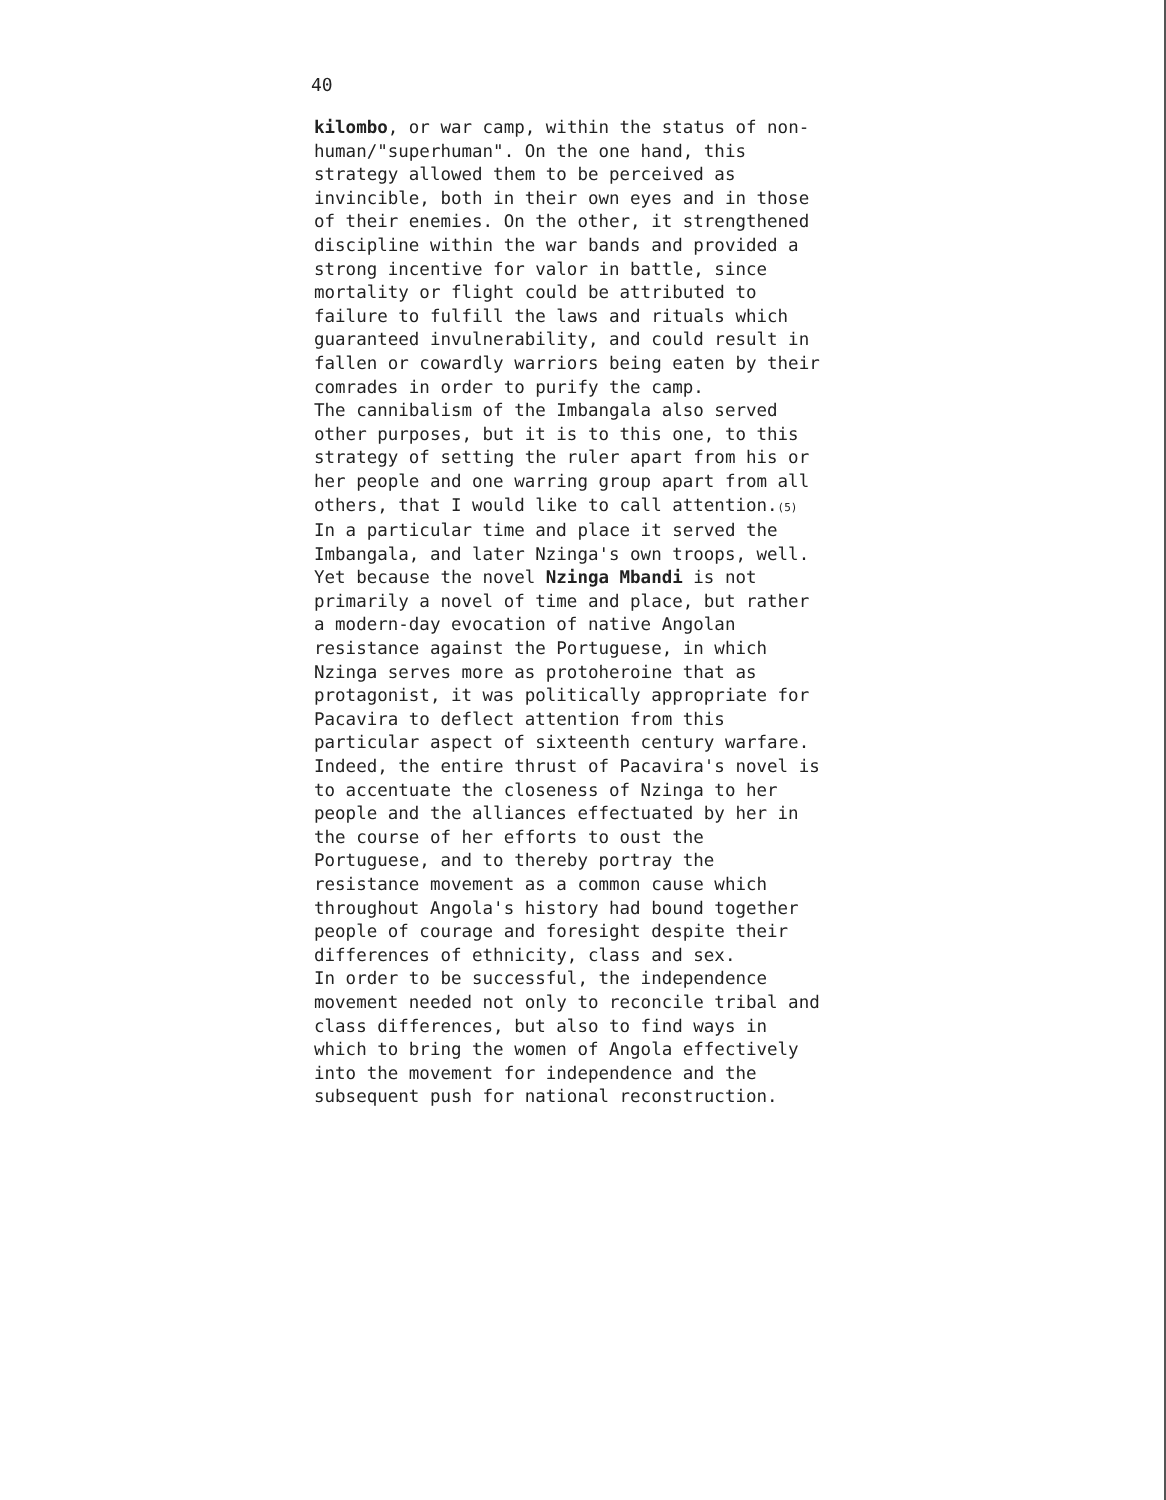40
kilombo, or war camp, within the status of non- human/"superhuman". On the one hand, this strategy allowed them to be perceived as invincible, both in their own eyes and in those of their enemies. On the other, it strengthened discipline within the war bands and provided a strong incentive for valor in battle, since mortality or flight could be attributed to failure to fulfill the laws and rituals which guaranteed invulnerability, and could result in fallen or cowardly warriors being eaten by their comrades in order to purify the camp.
The cannibalism of the Imbangala also served other purposes, but it is to this one, to this strategy of setting the ruler apart from his or her people and one warring group apart from all others, that I would like to call attention.<sup>(5)</sup> In a particular time and place it served the Imbangala, and later Nzinga's own troops, well. Yet because the novel Nzinga Mbandi is not primarily a novel of time and place, but rather a modern-day evocation of native Angolan resistance against the Portuguese, in which Nzinga serves more as protoheroine that as protagonist, it was politically appropriate for Pacavira to deflect attention from this particular aspect of sixteenth century warfare. Indeed, the entire thrust of Pacavira's novel is to accentuate the closeness of Nzinga to her people and the alliances effectuated by her in the course of her efforts to oust the Portuguese, and to thereby portray the resistance movement as a common cause which throughout Angola's history had bound together people of courage and foresight despite their differences of ethnicity, class and sex.
In order to be successful, the independence movement needed not only to reconcile tribal and class differences, but also to find ways in which to bring the women of Angola effectively into the movement for independence and the subsequent push for national reconstruction.